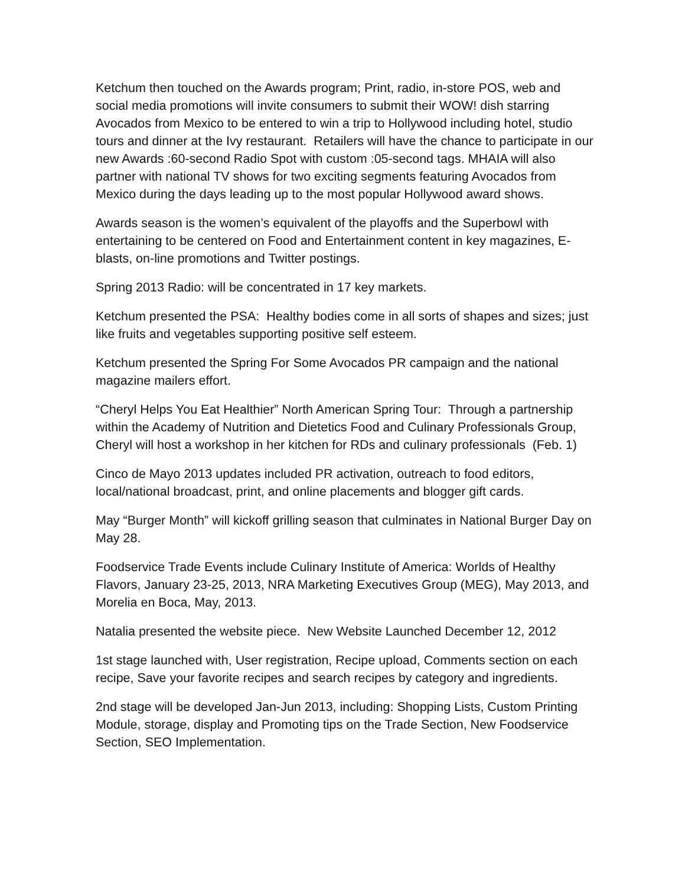Ketchum then touched on the Awards program; Print, radio, in-store POS, web and social media promotions will invite consumers to submit their WOW! dish starring Avocados from Mexico to be entered to win a trip to Hollywood including hotel, studio tours and dinner at the Ivy restaurant. Retailers will have the chance to participate in our new Awards :60-second Radio Spot with custom :05-second tags. MHAIA will also partner with national TV shows for two exciting segments featuring Avocados from Mexico during the days leading up to the most popular Hollywood award shows.
Awards season is the women’s equivalent of the playoffs and the Superbowl with entertaining to be centered on Food and Entertainment content in key magazines, E-blasts, on-line promotions and Twitter postings.
Spring 2013 Radio: will be concentrated in 17 key markets.
Ketchum presented the PSA: Healthy bodies come in all sorts of shapes and sizes; just like fruits and vegetables supporting positive self esteem.
Ketchum presented the Spring For Some Avocados PR campaign and the national magazine mailers effort.
“Cheryl Helps You Eat Healthier” North American Spring Tour: Through a partnership within the Academy of Nutrition and Dietetics Food and Culinary Professionals Group, Cheryl will host a workshop in her kitchen for RDs and culinary professionals (Feb. 1)
Cinco de Mayo 2013 updates included PR activation, outreach to food editors, local/national broadcast, print, and online placements and blogger gift cards.
May “Burger Month” will kickoff grilling season that culminates in National Burger Day on May 28.
Foodservice Trade Events include Culinary Institute of America: Worlds of Healthy Flavors, January 23-25, 2013, NRA Marketing Executives Group (MEG), May 2013, and Morelia en Boca, May, 2013.
Natalia presented the website piece. New Website Launched December 12, 2012
1st stage launched with, User registration, Recipe upload, Comments section on each recipe, Save your favorite recipes and search recipes by category and ingredients.
2nd stage will be developed Jan-Jun 2013, including: Shopping Lists, Custom Printing Module, storage, display and Promoting tips on the Trade Section, New Foodservice Section, SEO Implementation.